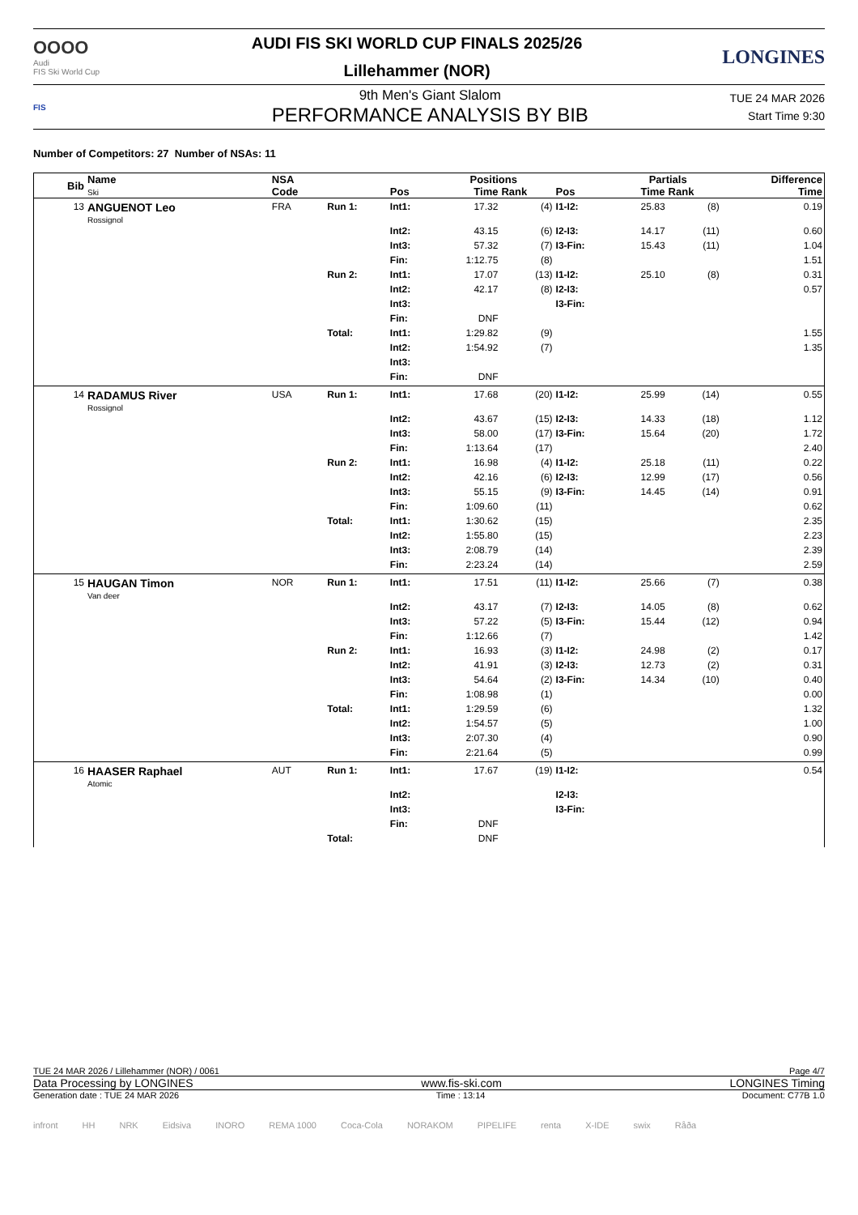OOOO
Audi
FIS Ski World Cup
AUDI FIS SKI WORLD CUP FINALS 2025/26
Lillehammer (NOR)
LONGINES
FIS
9th Men's Giant Slalom
PERFORMANCE ANALYSIS BY BIB
TUE 24 MAR 2026
Start Time 9:30
Number of Competitors: 27 Number of NSAs: 11
| Bib | Name Ski | NSA | | | Positions | | | Partials | | Difference |
| --- | --- | --- | --- | --- | --- | --- | --- | --- | --- | --- |
| | | Code | | Pos | Time | Rank | Pos | Time | Rank | Time |
| 13 | ANGUENOT Leo Rossignol | FRA | Run 1: | Int1: | 17.32 | (4) | I1-I2: | 25.83 | (8) | 0.19 |
| | | | | Int2: | 43.15 | (6) | I2-I3: | 14.17 | (11) | 0.60 |
| | | | | Int3: | 57.32 | (7) | I3-Fin: | 15.43 | (11) | 1.04 |
| | | | | Fin: | 1:12.75 | (8) | | | | 1.51 |
| | | | Run 2: | Int1: | 17.07 | (13) | I1-I2: | 25.10 | (8) | 0.31 |
| | | | | Int2: | 42.17 | (8) | I2-I3: | | | 0.57 |
| | | | | Int3: | | | I3-Fin: | | | |
| | | | | Fin: | DNF | | | | | |
| | | | Total: | Int1: | 1:29.82 | (9) | | | | 1.55 |
| | | | | Int2: | 1:54.92 | (7) | | | | 1.35 |
| | | | | Int3: | | | | | | |
| | | | | Fin: | DNF | | | | | |
| 14 | RADAMUS River Rossignol | USA | Run 1: | Int1: | 17.68 | (20) | I1-I2: | 25.99 | (14) | 0.55 |
| | | | | Int2: | 43.67 | (15) | I2-I3: | 14.33 | (18) | 1.12 |
| | | | | Int3: | 58.00 | (17) | I3-Fin: | 15.64 | (20) | 1.72 |
| | | | | Fin: | 1:13.64 | (17) | | | | 2.40 |
| | | | Run 2: | Int1: | 16.98 | (4) | I1-I2: | 25.18 | (11) | 0.22 |
| | | | | Int2: | 42.16 | (6) | I2-I3: | 12.99 | (17) | 0.56 |
| | | | | Int3: | 55.15 | (9) | I3-Fin: | 14.45 | (14) | 0.91 |
| | | | | Fin: | 1:09.60 | (11) | | | | 0.62 |
| | | | Total: | Int1: | 1:30.62 | (15) | | | | 2.35 |
| | | | | Int2: | 1:55.80 | (15) | | | | 2.23 |
| | | | | Int3: | 2:08.79 | (14) | | | | 2.39 |
| | | | | Fin: | 2:23.24 | (14) | | | | 2.59 |
| 15 | HAUGAN Timon Van deer | NOR | Run 1: | Int1: | 17.51 | (11) | I1-I2: | 25.66 | (7) | 0.38 |
| | | | | Int2: | 43.17 | (7) | I2-I3: | 14.05 | (8) | 0.62 |
| | | | | Int3: | 57.22 | (5) | I3-Fin: | 15.44 | (12) | 0.94 |
| | | | | Fin: | 1:12.66 | (7) | | | | 1.42 |
| | | | Run 2: | Int1: | 16.93 | (3) | I1-I2: | 24.98 | (2) | 0.17 |
| | | | | Int2: | 41.91 | (3) | I2-I3: | 12.73 | (2) | 0.31 |
| | | | | Int3: | 54.64 | (2) | I3-Fin: | 14.34 | (10) | 0.40 |
| | | | | Fin: | 1:08.98 | (1) | | | | 0.00 |
| | | | Total: | Int1: | 1:29.59 | (6) | | | | 1.32 |
| | | | | Int2: | 1:54.57 | (5) | | | | 1.00 |
| | | | | Int3: | 2:07.30 | (4) | | | | 0.90 |
| | | | | Fin: | 2:21.64 | (5) | | | | 0.99 |
| 16 | HAASER Raphael Atomic | AUT | Run 1: | Int1: | 17.67 | (19) | I1-I2: | | | 0.54 |
| | | | | Int2: | | | I2-I3: | | | |
| | | | | Int3: | | | I3-Fin: | | | |
| | | | | Fin: | DNF | | | | | |
| | | | Total: | | DNF | | | | | |
TUE 24 MAR 2026 / Lillehammer (NOR) / 0061 Page 4/7
Data Processing by LONGINES www.fis-ski.com LONGINES Timing
Generation date : TUE 24 MAR 2026 Time : 13:14 Document: C77B 1.0
infront HH NRK Eidsiva INORO REMA 1000 Coca-Cola NORAKOM PIPELIFE renta X-IDE swix Råða